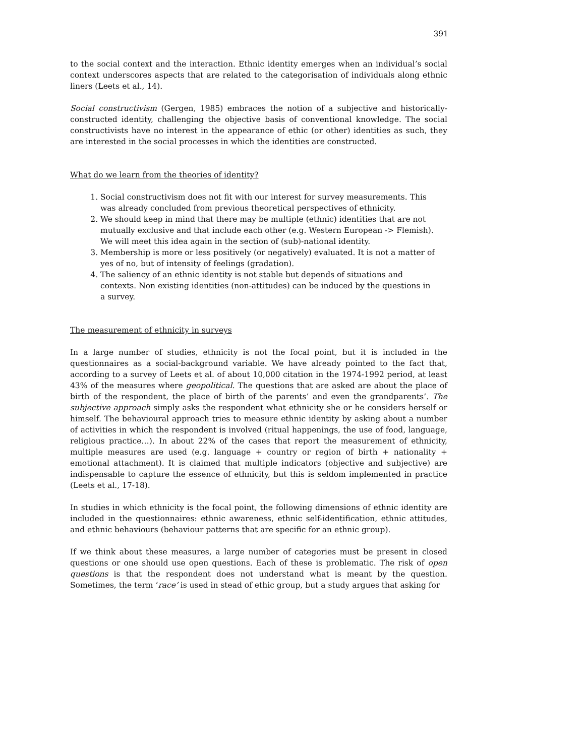391
to the social context and the interaction. Ethnic identity emerges when an individual’s social context underscores aspects that are related to the categorisation of individuals along ethnic liners (Leets et al., 14).
Social constructivism (Gergen, 1985) embraces the notion of a subjective and historically-constructed identity, challenging the objective basis of conventional knowledge. The social constructivists have no interest in the appearance of ethic (or other) identities as such, they are interested in the social processes in which the identities are constructed.
What do we learn from the theories of identity?
1. Social constructivism does not fit with our interest for survey measurements. This was already concluded from previous theoretical perspectives of ethnicity.
2. We should keep in mind that there may be multiple (ethnic) identities that are not mutually exclusive and that include each other (e.g. Western European -> Flemish). We will meet this idea again in the section of (sub)-national identity.
3. Membership is more or less positively (or negatively) evaluated. It is not a matter of yes of no, but of intensity of feelings (gradation).
4. The saliency of an ethnic identity is not stable but depends of situations and contexts. Non existing identities (non-attitudes) can be induced by the questions in a survey.
The measurement of ethnicity in surveys
In a large number of studies, ethnicity is not the focal point, but it is included in the questionnaires as a social-background variable. We have already pointed to the fact that, according to a survey of Leets et al. of about 10,000 citation in the 1974-1992 period, at least 43% of the measures where geopolitical. The questions that are asked are about the place of birth of the respondent, the place of birth of the parents’ and even the grandparents’. The subjective approach simply asks the respondent what ethnicity she or he considers herself or himself. The behavioural approach tries to measure ethnic identity by asking about a number of activities in which the respondent is involved (ritual happenings, the use of food, language, religious practice…). In about 22% of the cases that report the measurement of ethnicity, multiple measures are used (e.g. language + country or region of birth + nationality + emotional attachment). It is claimed that multiple indicators (objective and subjective) are indispensable to capture the essence of ethnicity, but this is seldom implemented in practice (Leets et al., 17-18).
In studies in which ethnicity is the focal point, the following dimensions of ethnic identity are included in the questionnaires: ethnic awareness, ethnic self-identification, ethnic attitudes, and ethnic behaviours (behaviour patterns that are specific for an ethnic group).
If we think about these measures, a large number of categories must be present in closed questions or one should use open questions. Each of these is problematic. The risk of open questions is that the respondent does not understand what is meant by the question. Sometimes, the term ‘race’ is used in stead of ethic group, but a study argues that asking for